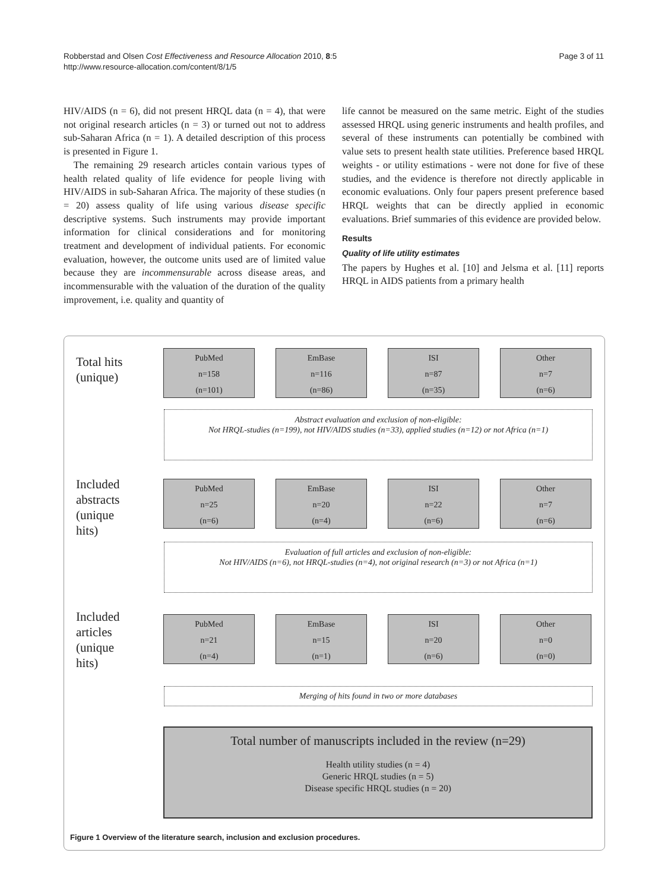Robberstad and Olsen Cost Effectiveness and Resource Allocation 2010, 8:5
http://www.resource-allocation.com/content/8/1/5
Page 3 of 11
HIV/AIDS (n = 6), did not present HRQL data (n = 4), that were not original research articles (n = 3) or turned out not to address sub-Saharan Africa (n = 1). A detailed description of this process is presented in Figure 1.
The remaining 29 research articles contain various types of health related quality of life evidence for people living with HIV/AIDS in sub-Saharan Africa. The majority of these studies (n = 20) assess quality of life using various disease specific descriptive systems. Such instruments may provide important information for clinical considerations and for monitoring treatment and development of individual patients. For economic evaluation, however, the outcome units used are of limited value because they are incommensurable across disease areas, and incommensurable with the valuation of the duration of the quality improvement, i.e. quality and quantity of
life cannot be measured on the same metric. Eight of the studies assessed HRQL using generic instruments and health profiles, and several of these instruments can potentially be combined with value sets to present health state utilities. Preference based HRQL weights - or utility estimations - were not done for five of these studies, and the evidence is therefore not directly applicable in economic evaluations. Only four papers present preference based HRQL weights that can be directly applied in economic evaluations. Brief summaries of this evidence are provided below.
Results
Quality of life utility estimates
The papers by Hughes et al. [10] and Jelsma et al. [11] reports HRQL in AIDS patients from a primary health
Total hits
(unique)
PubMed
n=158
(n=101)
EmBase
n=116
(n=86)
ISI
n=87
(n=35)
Other
n=7
(n=6)
Abstract evaluation and exclusion of non-eligible:
Not HRQL-studies (n=199), not HIV/AIDS studies (n=33), applied studies (n=12) or not Africa (n=1)
Included
abstracts
(unique
hits)
PubMed
n=25
(n=6)
EmBase
n=20
(n=4)
ISI
n=22
(n=6)
Other
n=7
(n=6)
Evaluation of full articles and exclusion of non-eligible:
Not HIV/AIDS (n=6), not HRQL-studies (n=4), not original research (n=3) or not Africa (n=1)
Included
articles
(unique
hits)
PubMed
n=21
(n=4)
EmBase
n=15
(n=1)
ISI
n=20
(n=6)
Other
n=0
(n=0)
Merging of hits found in two or more databases
Total number of manuscripts included in the review (n=29)
Health utility studies (n = 4)
Generic HRQL studies (n = 5)
Disease specific HRQL studies (n = 20)
Figure 1 Overview of the literature search, inclusion and exclusion procedures.